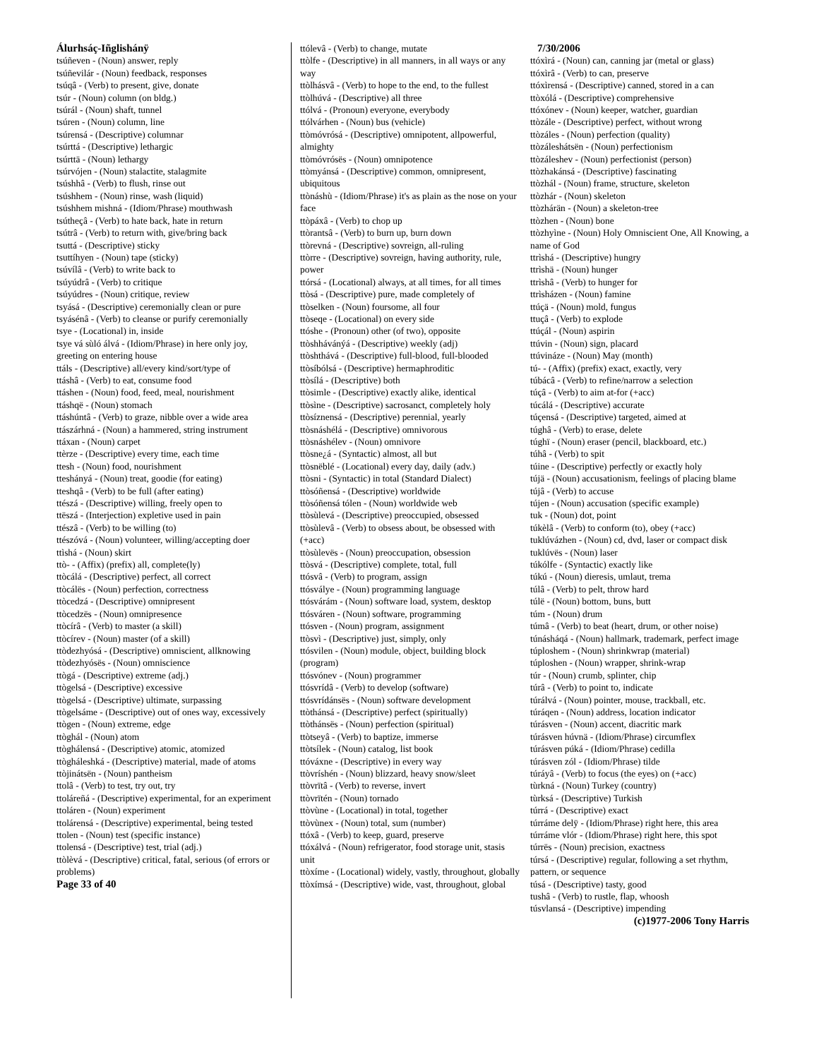Álurhsáç-Iñglishánÿ
tsúñeven - (Noun) answer, reply
tsúñevilár - (Noun) feedback, responses
tsúqâ - (Verb) to present, give, donate
tsúr - (Noun) column (on bldg.)
tsúrál - (Noun) shaft, tunnel
tsúren - (Noun) column, line
tsúrensá - (Descriptive) columnar
tsúrttá - (Descriptive) lethargic
tsúrttä - (Noun) lethargy
tsúrvójen - (Noun) stalactite, stalagmite
tsúshhâ - (Verb) to flush, rinse out
tsúshhem - (Noun) rinse, wash (liquid)
tsúshhem mishná - (Idiom/Phrase) mouthwash
tsútheçâ - (Verb) to hate back, hate in return
tsútrâ - (Verb) to return with, give/bring back
tsuttá - (Descriptive) sticky
tsuttíhyen - (Noun) tape (sticky)
tsúvílâ - (Verb) to write back to
tsúyúdrâ - (Verb) to critique
tsúyúdres - (Noun) critique, review
tsyásá - (Descriptive) ceremonially clean or pure
tsyásénâ - (Verb) to cleanse or purify ceremonially
tsye - (Locational) in, inside
tsye vá sùló álvá - (Idiom/Phrase) in here only joy, greeting on entering house
ttáls - (Descriptive) all/every kind/sort/type of
ttáshâ - (Verb) to eat, consume food
ttáshen - (Noun) food, feed, meal, nourishment
ttáshqë - (Noun) stomach
ttáshúntâ - (Verb) to graze, nibble over a wide area
ttászárhná - (Noun) a hammered, string instrument
ttáxan - (Noun) carpet
ttèrze - (Descriptive) every time, each time
ttesh - (Noun) food, nourishment
tteshányá - (Noun) treat, goodie (for eating)
tteshqâ - (Verb) to be full (after eating)
ttészá - (Descriptive) willing, freely open to
ttëszá - (Interjection) expletive used in pain
ttészâ - (Verb) to be willing (to)
ttészóvá - (Noun) volunteer, willing/accepting doer
ttìshá - (Noun) skirt
ttò- - (Affix) (prefix) all, complete(ly)
ttòcálá - (Descriptive) perfect, all correct
ttòcálës - (Noun) perfection, correctness
ttòcedzá - (Descriptive) omnipresent
ttòcedzës - (Noun) omnipresence
ttòcírâ - (Verb) to master (a skill)
ttòcírev - (Noun) master (of a skill)
ttòdezhyósá - (Descriptive) omniscient, allknowing
ttòdezhyósës - (Noun) omniscience
ttògá - (Descriptive) extreme (adj.)
ttògelsá - (Descriptive) excessive
ttògelsá - (Descriptive) ultimate, surpassing
ttògelsáme - (Descriptive) out of ones way, excessively
ttògen - (Noun) extreme, edge
ttòghál - (Noun) atom
ttòghálensá - (Descriptive) atomic, atomized
ttògháleshká - (Descriptive) material, made of atoms
ttòjinátsën - (Noun) pantheism
ttolâ - (Verb) to test, try out, try
ttoláreñá - (Descriptive) experimental, for an experiment
ttoláren - (Noun) experiment
ttolárensá - (Descriptive) experimental, being tested
ttolen - (Noun) test (specific instance)
ttolensá - (Descriptive) test, trial (adj.)
ttòlèvá - (Descriptive) critical, fatal, serious (of errors or problems)
Page 33 of 40
ttólevâ - (Verb) to change, mutate
ttòlfe - (Descriptive) in all manners, in all ways or any way
ttòlhásvâ - (Verb) to hope to the end, to the fullest
ttòlhúvá - (Descriptive) all three
ttólvá - (Pronoun) everyone, everybody
ttólvárhen - (Noun) bus (vehicle)
ttòmóvrósá - (Descriptive) omnipotent, allpowerful, almighty
ttòmóvrósës - (Noun) omnipotence
ttòmyánsá - (Descriptive) common, omnipresent, ubiquitous
ttònáshù - (Idiom/Phrase) it's as plain as the nose on your face
ttòpáxâ - (Verb) to chop up
ttòrantsâ - (Verb) to burn up, burn down
ttòrevná - (Descriptive) sovreign, all-ruling
ttòrre - (Descriptive) sovreign, having authority, rule, power
ttórsá - (Locational) always, at all times, for all times
ttòsá - (Descriptive) pure, made completely of
ttòselken - (Noun) foursome, all four
ttòseqe - (Locational) on every side
ttóshe - (Pronoun) other (of two), opposite
ttòshhávánýá - (Descriptive) weekly (adj)
ttòshthává - (Descriptive) full-blood, full-blooded
ttòsíbólsá - (Descriptive) hermaphroditic
ttòsílá - (Descriptive) both
ttòsimle - (Descriptive) exactly alike, identical
ttòsìne - (Descriptive) sacrosanct, completely holy
ttòsíznensá - (Descriptive) perennial, yearly
ttòsnáshélá - (Descriptive) omnivorous
ttòsnáshélev - (Noun) omnivore
ttòsne¿á - (Syntactic) almost, all but
ttòsnëblé - (Locational) every day, daily (adv.)
ttòsni - (Syntactic) in total (Standard Dialect)
ttòsóñensá - (Descriptive) worldwide
ttòsóñensá tólen - (Noun) worldwide web
ttòsùlevá - (Descriptive) preoccupied, obsessed
ttòsùlevâ - (Verb) to obsess about, be obsessed with (+acc)
ttòsùlevës - (Noun) preoccupation, obsession
ttòsvá - (Descriptive) complete, total, full
ttósvâ - (Verb) to program, assign
ttósválye - (Noun) programming language
ttósvárám - (Noun) software load, system, desktop
ttósváren - (Noun) software, programming
ttósven - (Noun) program, assignment
ttòsvì - (Descriptive) just, simply, only
ttósvilen - (Noun) module, object, building block (program)
ttósvónev - (Noun) programmer
ttósvrídâ - (Verb) to develop (software)
ttósvrídánsës - (Noun) software development
ttòthánsá - (Descriptive) perfect (spiritually)
ttòthánsës - (Noun) perfection (spiritual)
ttòtseyâ - (Verb) to baptize, immerse
ttòtsílek - (Noun) catalog, list book
ttóváxne - (Descriptive) in every way
ttòvríshén - (Noun) blizzard, heavy snow/sleet
ttòvrïtâ - (Verb) to reverse, invert
ttòvrïtén - (Noun) tornado
ttòvùne - (Locational) in total, together
ttòvùnex - (Noun) total, sum (number)
ttóxâ - (Verb) to keep, guard, preserve
ttóxálvá - (Noun) refrigerator, food storage unit, stasis unit
ttòxíme - (Locational) widely, vastly, throughout, globally
ttòxímsá - (Descriptive) wide, vast, throughout, global
7/30/2006
ttóxìrá - (Noun) can, canning jar (metal or glass)
ttóxìrâ - (Verb) to can, preserve
ttóxìrensá - (Descriptive) canned, stored in a can
ttòxólá - (Descriptive) comprehensive
ttóxónev - (Noun) keeper, watcher, guardian
ttòzále - (Descriptive) perfect, without wrong
ttòzáles - (Noun) perfection (quality)
ttòzáleshátsën - (Noun) perfectionism
ttòzáleshev - (Noun) perfectionist (person)
ttòzhakánsá - (Descriptive) fascinating
ttòzhál - (Noun) frame, structure, skeleton
ttòzhár - (Noun) skeleton
ttòzhárän - (Noun) a skeleton-tree
ttòzhen - (Noun) bone
ttòzhyìne - (Noun) Holy Omniscient One, All Knowing, a name of God
ttrìshá - (Descriptive) hungry
ttrìshä - (Noun) hunger
ttrìshâ - (Verb) to hunger for
ttrìsházen - (Noun) famine
ttúçä - (Noun) mold, fungus
ttuçâ - (Verb) to explode
ttúçál - (Noun) aspirin
ttúvin - (Noun) sign, placard
ttúvináze - (Noun) May (month)
tú- - (Affix) (prefix) exact, exactly, very
túbácâ - (Verb) to refine/narrow a selection
túçâ - (Verb) to aim at-for (+acc)
túcálá - (Descriptive) accurate
túçensá - (Descriptive) targeted, aimed at
túghâ - (Verb) to erase, delete
túghï - (Noun) eraser (pencil, blackboard, etc.)
túhâ - (Verb) to spit
túine - (Descriptive) perfectly or exactly holy
tújä - (Noun) accusationism, feelings of placing blame
tújâ - (Verb) to accuse
tújen - (Noun) accusation (specific example)
tuk - (Noun) dot, point
túkèlâ - (Verb) to conform (to), obey (+acc)
tuklúvázhen - (Noun) cd, dvd, laser or compact disk
tuklúvës - (Noun) laser
túkólfe - (Syntactic) exactly like
túkú - (Noun) dieresis, umlaut, trema
túlâ - (Verb) to pelt, throw hard
túlë - (Noun) bottom, buns, butt
túm - (Noun) drum
túmâ - (Verb) to beat (heart, drum, or other noise)
túnásháqá - (Noun) hallmark, trademark, perfect image
túploshem - (Noun) shrinkwrap (material)
túploshen - (Noun) wrapper, shrink-wrap
túr - (Noun) crumb, splinter, chip
túrâ - (Verb) to point to, indicate
túrálvá - (Noun) pointer, mouse, trackball, etc.
túráqen - (Noun) address, location indicator
túrásven - (Noun) accent, diacritic mark
túrásven húvnä - (Idiom/Phrase) circumflex
túrásven púká - (Idiom/Phrase) cedilla
túrásven zól - (Idiom/Phrase) tilde
túráyâ - (Verb) to focus (the eyes) on (+acc)
tùrkná - (Noun) Turkey (country)
tùrksá - (Descriptive) Turkish
túrrá - (Descriptive) exact
túrráme delÿ - (Idiom/Phrase) right here, this area
túrráme vlór - (Idiom/Phrase) right here, this spot
túrrës - (Noun) precision, exactness
túrsá - (Descriptive) regular, following a set rhythm, pattern, or sequence
túsá - (Descriptive) tasty, good
tushâ - (Verb) to rustle, flap, whoosh
túsvlansá - (Descriptive) impending
(c)1977-2006 Tony Harris